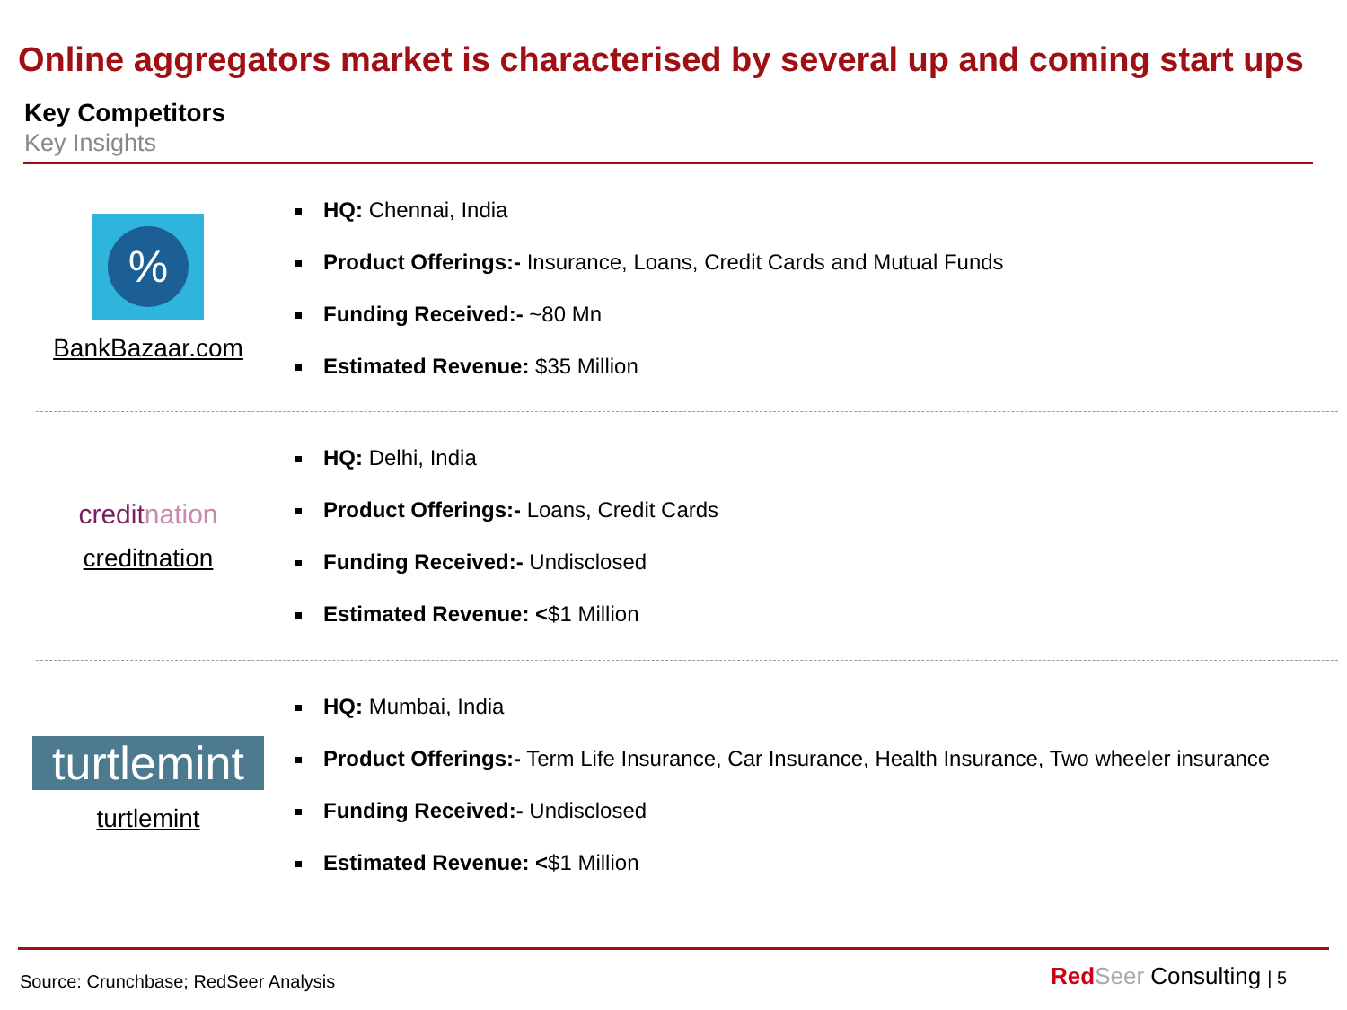Online aggregators market is characterised by several up and coming start ups
Key Competitors
Key Insights
%
BankBazaar.com
HQ: Chennai, India
Product Offerings:- Insurance, Loans, Credit Cards and Mutual Funds
Funding Received:- ~80 Mn
Estimated Revenue: $35 Million
creditnation
creditnation
HQ: Delhi, India
Product Offerings:- Loans, Credit Cards
Funding Received:- Undisclosed
Estimated Revenue: <$1 Million
turtlemint
turtlemint
HQ: Mumbai, India
Product Offerings:- Term Life Insurance, Car Insurance, Health Insurance, Two wheeler insurance
Funding Received:- Undisclosed
Estimated Revenue: <$1 Million
Source: Crunchbase; RedSeer Analysis
Red Seer Consulting | 5